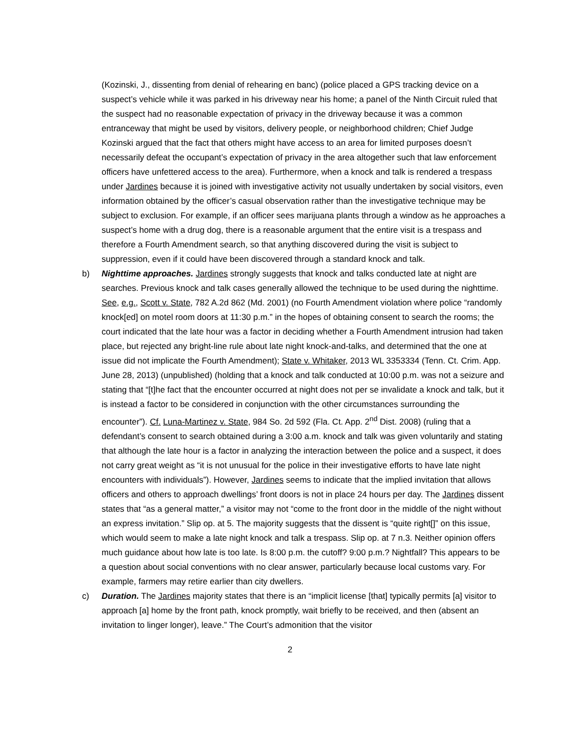(Kozinski, J., dissenting from denial of rehearing en banc) (police placed a GPS tracking device on a suspect’s vehicle while it was parked in his driveway near his home; a panel of the Ninth Circuit ruled that the suspect had no reasonable expectation of privacy in the driveway because it was a common entranceway that might be used by visitors, delivery people, or neighborhood children; Chief Judge Kozinski argued that the fact that others might have access to an area for limited purposes doesn’t necessarily defeat the occupant’s expectation of privacy in the area altogether such that law enforcement officers have unfettered access to the area). Furthermore, when a knock and talk is rendered a trespass under Jardines because it is joined with investigative activity not usually undertaken by social visitors, even information obtained by the officer’s casual observation rather than the investigative technique may be subject to exclusion. For example, if an officer sees marijuana plants through a window as he approaches a suspect’s home with a drug dog, there is a reasonable argument that the entire visit is a trespass and therefore a Fourth Amendment search, so that anything discovered during the visit is subject to suppression, even if it could have been discovered through a standard knock and talk.
b) Nighttime approaches. Jardines strongly suggests that knock and talks conducted late at night are searches. Previous knock and talk cases generally allowed the technique to be used during the nighttime. See, e.g., Scott v. State, 782 A.2d 862 (Md. 2001) (no Fourth Amendment violation where police “randomly knock[ed] on motel room doors at 11:30 p.m.” in the hopes of obtaining consent to search the rooms; the court indicated that the late hour was a factor in deciding whether a Fourth Amendment intrusion had taken place, but rejected any bright-line rule about late night knock-and-talks, and determined that the one at issue did not implicate the Fourth Amendment); State v. Whitaker, 2013 WL 3353334 (Tenn. Ct. Crim. App. June 28, 2013) (unpublished) (holding that a knock and talk conducted at 10:00 p.m. was not a seizure and stating that “[t]he fact that the encounter occurred at night does not per se invalidate a knock and talk, but it is instead a factor to be considered in conjunction with the other circumstances surrounding the encounter”). Cf. Luna-Martinez v. State, 984 So. 2d 592 (Fla. Ct. App. 2<sup>nd</sup> Dist. 2008) (ruling that a defendant’s consent to search obtained during a 3:00 a.m. knock and talk was given voluntarily and stating that although the late hour is a factor in analyzing the interaction between the police and a suspect, it does not carry great weight as “it is not unusual for the police in their investigative efforts to have late night encounters with individuals”). However, Jardines seems to indicate that the implied invitation that allows officers and others to approach dwellings’ front doors is not in place 24 hours per day. The Jardines dissent states that “as a general matter,” a visitor may not “come to the front door in the middle of the night without an express invitation.” Slip op. at 5. The majority suggests that the dissent is “quite right[]” on this issue, which would seem to make a late night knock and talk a trespass. Slip op. at 7 n.3. Neither opinion offers much guidance about how late is too late. Is 8:00 p.m. the cutoff? 9:00 p.m.? Nightfall? This appears to be a question about social conventions with no clear answer, particularly because local customs vary. For example, farmers may retire earlier than city dwellers.
c) Duration. The Jardines majority states that there is an “implicit license [that] typically permits [a] visitor to approach [a] home by the front path, knock promptly, wait briefly to be received, and then (absent an invitation to linger longer), leave.” The Court’s admonition that the visitor
2